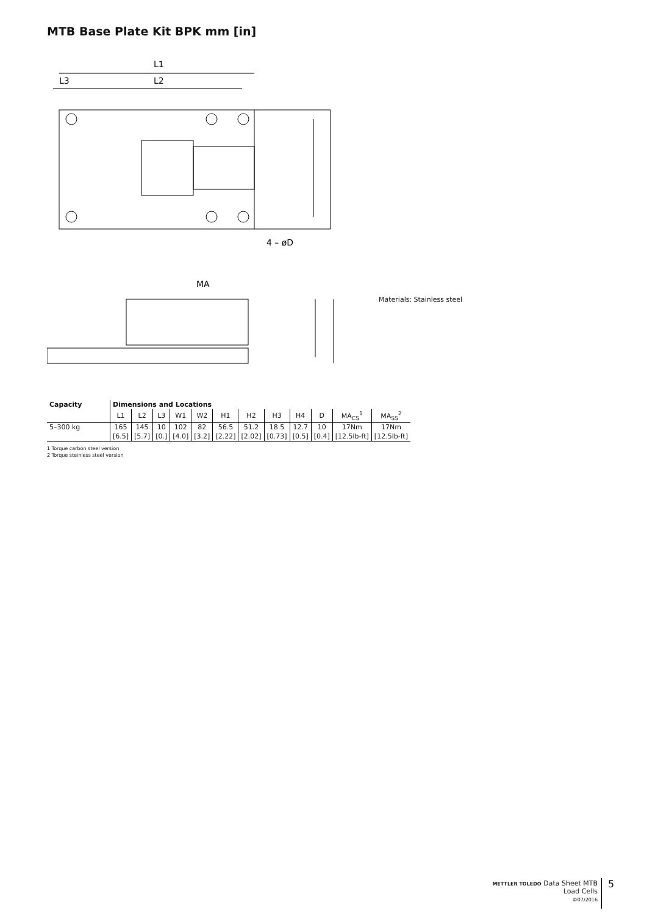MTB Base Plate Kit BPK mm [in]
L1
L3
L2
4 – øD
MA
Materials: Stainless steel
| Capacity | Dimensions and Locations | | | | | | | | | | | |
| --- | --- | --- | --- | --- | --- | --- | --- | --- | --- | --- | --- | --- |
| | L1 | L2 | L3 | W1 | W2 | H1 | H2 | H3 | H4 | D | MA<sub>CS</sub><sup>1</sup> | MA<sub>SS</sub><sup>2</sup> |
| 5–300 kg | 165 | 145 | 10 | 102 | 82 | 56.5 | 51.2 | 18.5 | 12.7 | 10 | 17Nm | 17Nm |
| | [6.5] | [5.7] | [0.] | [4.0] | [3.2] | [2.22] | [2.02] | [0.73] | [0.5] | [0.4] | [12.5lb-ft] | [12.5lb-ft] |
1 Torque carbon steel version
2 Torque steinless steel version
METTLER TOLEDO Data Sheet MTB Load Cells
©07/2016
5